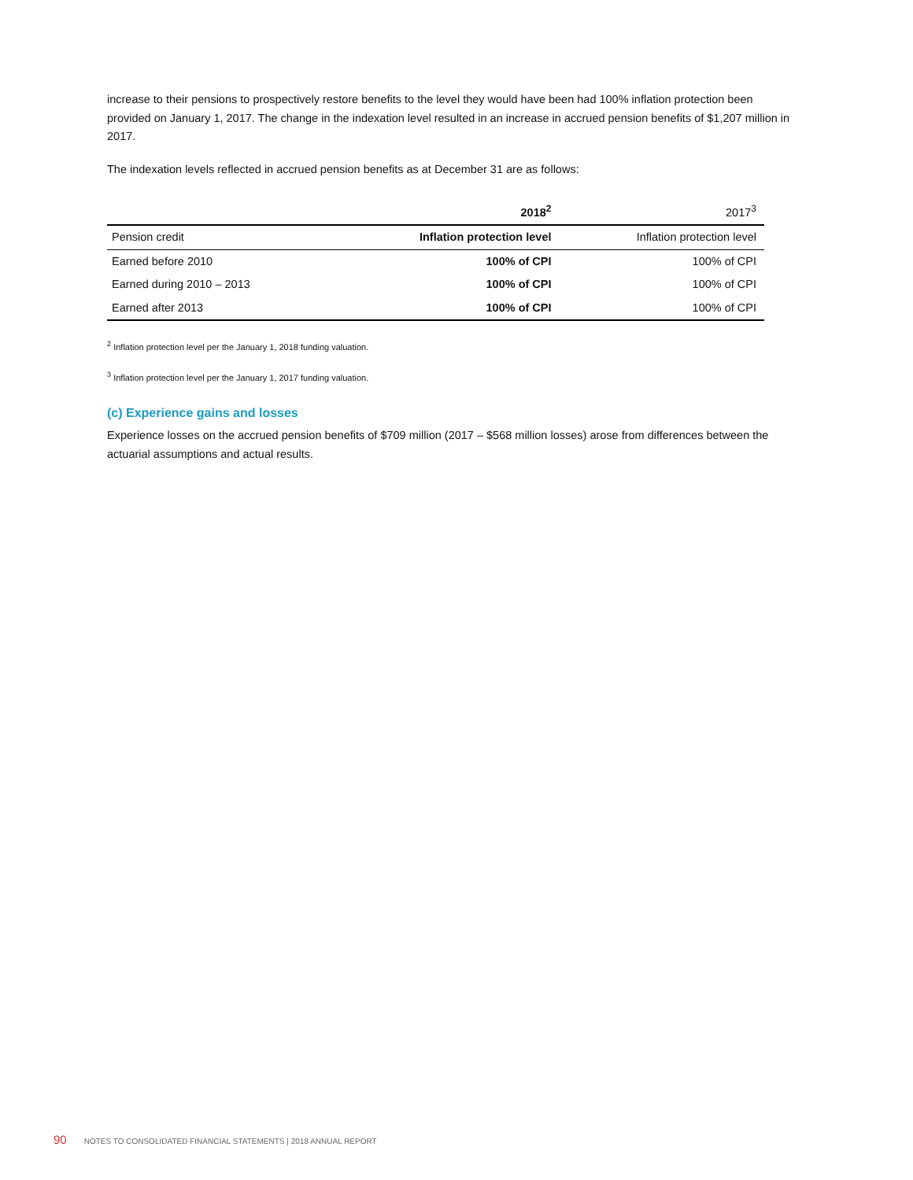increase to their pensions to prospectively restore benefits to the level they would have been had 100% inflation protection been provided on January 1, 2017. The change in the indexation level resulted in an increase in accrued pension benefits of $1,207 million in 2017.
The indexation levels reflected in accrued pension benefits as at December 31 are as follows:
| | 2018<sup>2</sup> | 2017<sup>3</sup> |
| Pension credit | Inflation protection level | Inflation protection level |
| Earned before 2010 | 100% of CPI | 100% of CPI |
| Earned during 2010 – 2013 | 100% of CPI | 100% of CPI |
| Earned after 2013 | 100% of CPI | 100% of CPI |
<sup>2</sup> Inflation protection level per the January 1, 2018 funding valuation.
<sup>3</sup> Inflation protection level per the January 1, 2017 funding valuation.
(c) Experience gains and losses
Experience losses on the accrued pension benefits of $709 million (2017 – $568 million losses) arose from differences between the actuarial assumptions and actual results.
90 NOTES TO CONSOLIDATED FINANCIAL STATEMENTS | 2018 ANNUAL REPORT